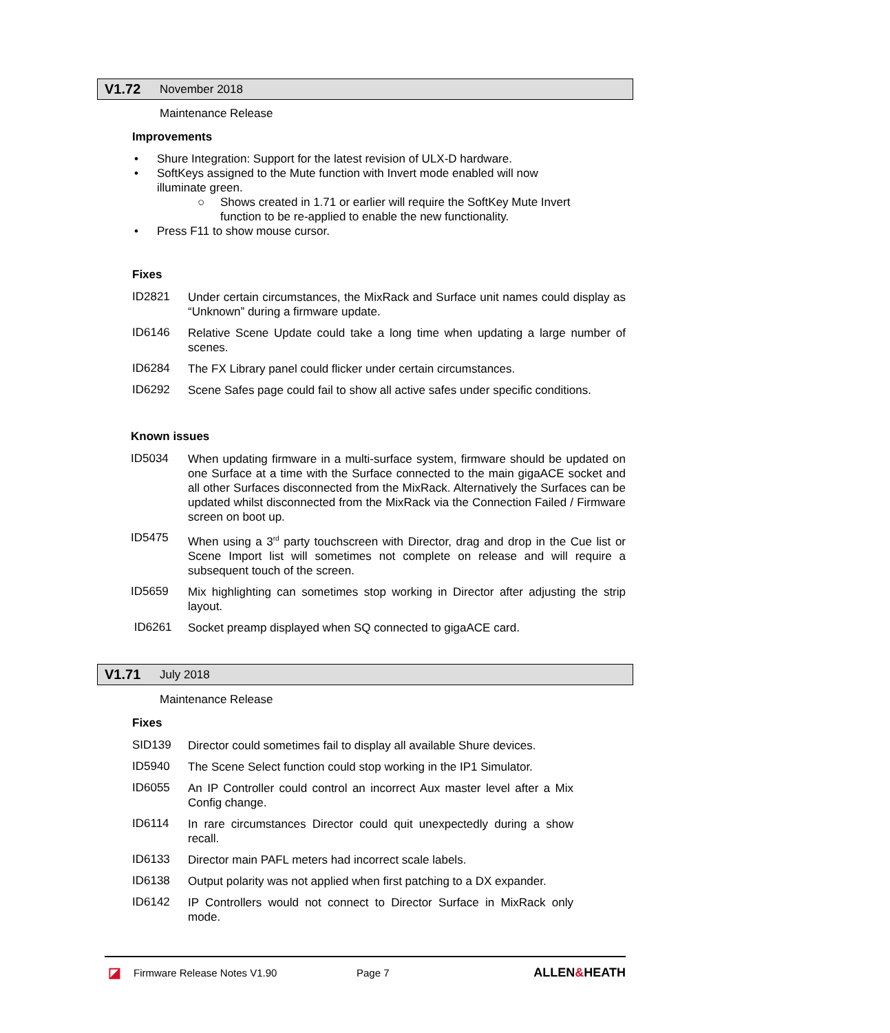V1.72 November 2018
Maintenance Release
Improvements
• Shure Integration: Support for the latest revision of ULX-D hardware.
• SoftKeys assigned to the Mute function with Invert mode enabled will now illuminate green.
○ Shows created in 1.71 or earlier will require the SoftKey Mute Invert function to be re-applied to enable the new functionality.
• Press F11 to show mouse cursor.
Fixes
ID2821 Under certain circumstances, the MixRack and Surface unit names could display as “Unknown” during a firmware update.
ID6146 Relative Scene Update could take a long time when updating a large number of scenes.
ID6284 The FX Library panel could flicker under certain circumstances.
ID6292 Scene Safes page could fail to show all active safes under specific conditions.
Known issues
ID5034 When updating firmware in a multi-surface system, firmware should be updated on one Surface at a time with the Surface connected to the main gigaACE socket and all other Surfaces disconnected from the MixRack. Alternatively the Surfaces can be updated whilst disconnected from the MixRack via the Connection Failed / Firmware screen on boot up.
ID5475 When using a 3<sup>rd</sup> party touchscreen with Director, drag and drop in the Cue list or Scene Import list will sometimes not complete on release and will require a subsequent touch of the screen.
ID5659 Mix highlighting can sometimes stop working in Director after adjusting the strip layout.
ID6261 Socket preamp displayed when SQ connected to gigaACE card.
V1.71 July 2018
Maintenance Release
Fixes
SID139 Director could sometimes fail to display all available Shure devices.
ID5940 The Scene Select function could stop working in the IP1 Simulator.
ID6055 An IP Controller could control an incorrect Aux master level after a Mix Config change.
ID6114 In rare circumstances Director could quit unexpectedly during a show recall.
ID6133 Director main PAFL meters had incorrect scale labels.
ID6138 Output polarity was not applied when first patching to a DX expander.
ID6142 IP Controllers would not connect to Director Surface in MixRack only mode.
◪ Firmware Release Notes V1.90 Page 7 ALLEN&HEATH